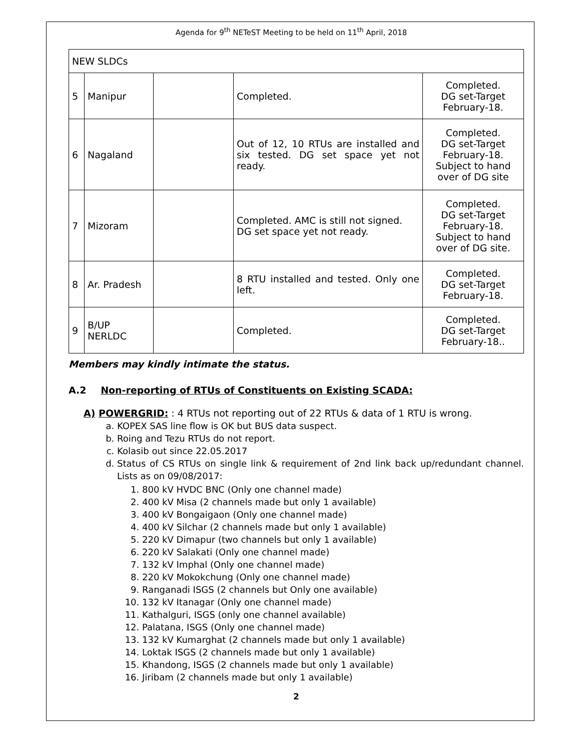Agenda for 9<sup>th</sup> NETeST Meeting to be held on 11<sup>th</sup> April, 2018
| NEW SLDCs | | | | |
| 5 | Manipur | | Completed. | Completed. DG set-Target February-18. |
| 6 | Nagaland | | Out of 12, 10 RTUs are installed and six tested. DG set space yet not ready. | Completed. DG set-Target February-18. Subject to hand over of DG site |
| 7 | Mizoram | | Completed. AMC is still not signed. DG set space yet not ready. | Completed. DG set-Target February-18. Subject to hand over of DG site. |
| 8 | Ar. Pradesh | | 8 RTU installed and tested. Only one left. | Completed. DG set-Target February-18. |
| 9 | B/UP NERLDC | | Completed. | Completed. DG set-Target February-18.. |
Members may kindly intimate the status.
A.2 Non-reporting of RTUs of Constituents on Existing SCADA:
A) POWERGRID: : 4 RTUs not reporting out of 22 RTUs & data of 1 RTU is wrong.
a. KOPEX SAS line flow is OK but BUS data suspect.
b. Roing and Tezu RTUs do not report.
c. Kolasib out since 22.05.2017
d. Status of CS RTUs on single link & requirement of 2nd link back up/redundant channel. Lists as on 09/08/2017:
1. 800 kV HVDC BNC (Only one channel made)
2. 400 kV Misa (2 channels made but only 1 available)
3. 400 kV Bongaigaon (Only one channel made)
4. 400 kV Silchar (2 channels made but only 1 available)
5. 220 kV Dimapur (two channels but only 1 available)
6. 220 kV Salakati (Only one channel made)
7. 132 kV Imphal (Only one channel made)
8. 220 kV Mokokchung (Only one channel made)
9. Ranganadi ISGS (2 channels but Only one available)
10. 132 kV Itanagar (Only one channel made)
11. Kathalguri, ISGS (only one channel available)
12. Palatana, ISGS (Only one channel made)
13. 132 kV Kumarghat (2 channels made but only 1 available)
14. Loktak ISGS (2 channels made but only 1 available)
15. Khandong, ISGS (2 channels made but only 1 available)
16. Jiribam (2 channels made but only 1 available)
2